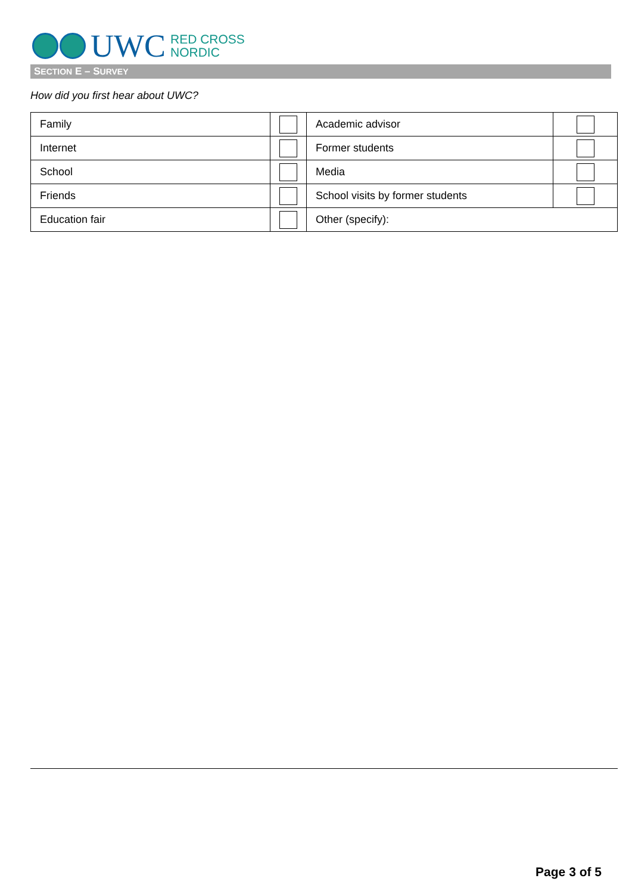UWC
RED CROSS
NORDIC
SECTION E – SURVEY
How did you first hear about UWC?
| Family | | Academic advisor | |
| Internet | | Former students | |
| School | | Media | |
| Friends | | School visits by former students | |
| Education fair | | Other (specify): | |
Page 3 of 5